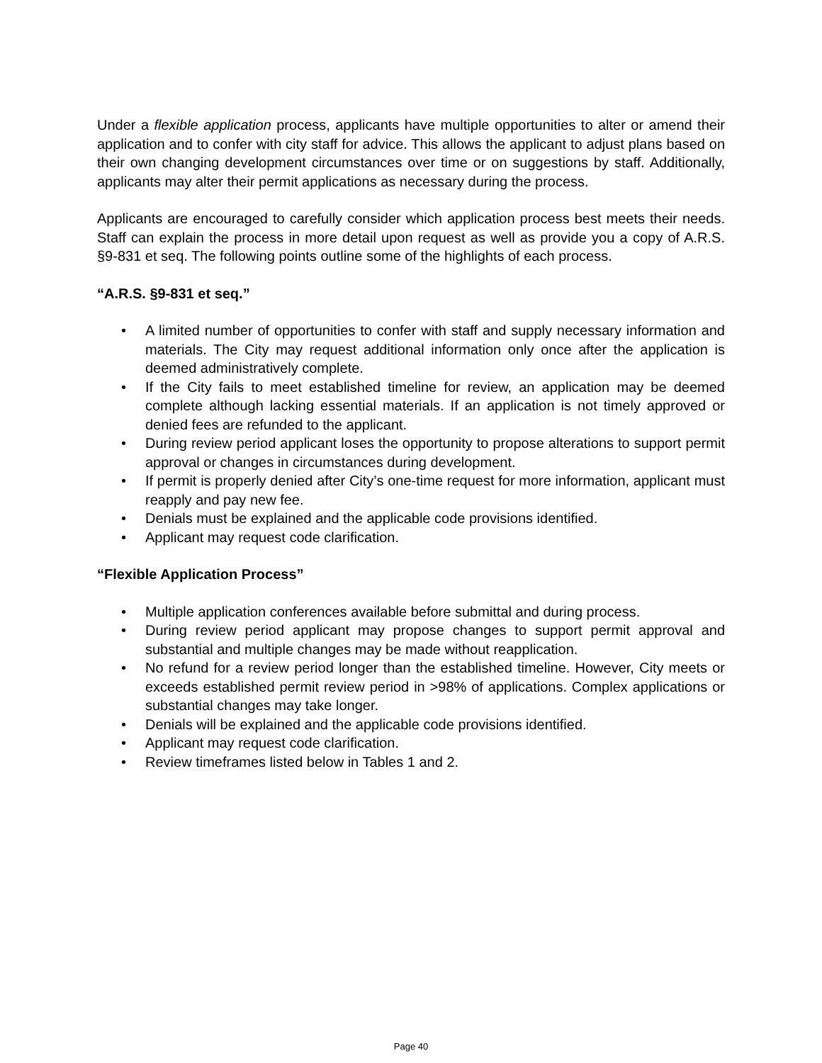Under a flexible application process, applicants have multiple opportunities to alter or amend their application and to confer with city staff for advice. This allows the applicant to adjust plans based on their own changing development circumstances over time or on suggestions by staff. Additionally, applicants may alter their permit applications as necessary during the process.
Applicants are encouraged to carefully consider which application process best meets their needs. Staff can explain the process in more detail upon request as well as provide you a copy of A.R.S. §9-831 et seq. The following points outline some of the highlights of each process.
“A.R.S. §9-831 et seq.”
• A limited number of opportunities to confer with staff and supply necessary information and materials. The City may request additional information only once after the application is deemed administratively complete.
• If the City fails to meet established timeline for review, an application may be deemed complete although lacking essential materials. If an application is not timely approved or denied fees are refunded to the applicant.
• During review period applicant loses the opportunity to propose alterations to support permit approval or changes in circumstances during development.
• If permit is properly denied after City’s one-time request for more information, applicant must reapply and pay new fee.
• Denials must be explained and the applicable code provisions identified.
• Applicant may request code clarification.
“Flexible Application Process”
• Multiple application conferences available before submittal and during process.
• During review period applicant may propose changes to support permit approval and substantial and multiple changes may be made without reapplication.
• No refund for a review period longer than the established timeline. However, City meets or exceeds established permit review period in >98% of applications. Complex applications or substantial changes may take longer.
• Denials will be explained and the applicable code provisions identified.
• Applicant may request code clarification.
• Review timeframes listed below in Tables 1 and 2.
Page 40